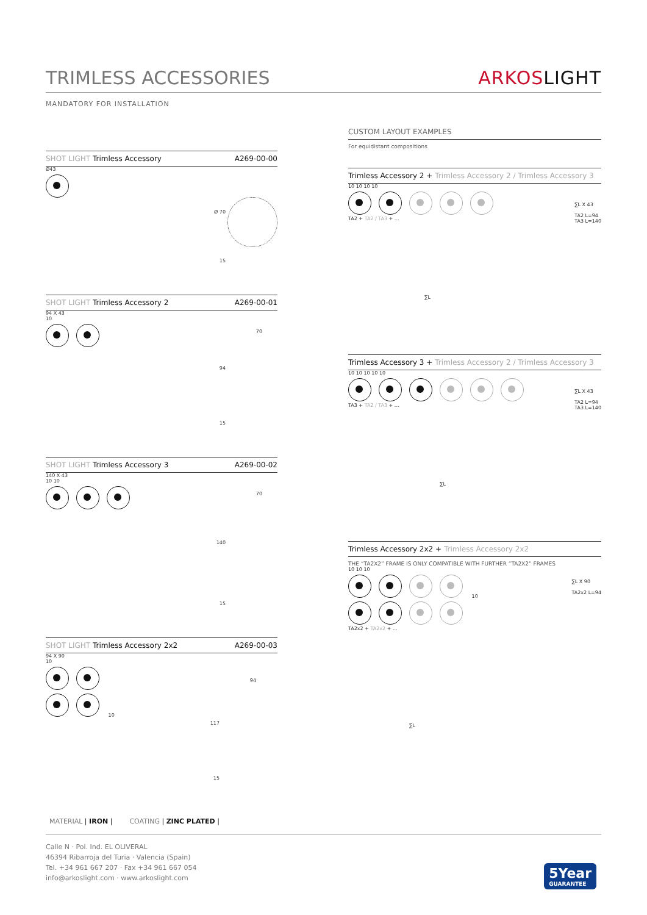TRIMLESS ACCESSORIES ARKOSLIGHT
MANDATORY FOR INSTALLATION
SHOT LIGHT Trimless Accessory A269-00-00
Ø43
Ø 70
15
SHOT LIGHT Trimless Accessory 2 A269-00-01
94 X 43
10
70
94
15
SHOT LIGHT Trimless Accessory 3 A269-00-02
140 X 43
10 10
70
140
15
SHOT LIGHT Trimless Accessory 2x2 A269-00-03
94 X 90
10
10
94
117
15
CUSTOM LAYOUT EXAMPLES
For equidistant compositions
Trimless Accessory 2 + Trimless Accessory 2 / Trimless Accessory 3
10 10 10 10
∑L X 43
TA2 L=94
TA3 L=140
TA2 + TA2 / TA3 + ...
∑L
Trimless Accessory 3 + Trimless Accessory 2 / Trimless Accessory 3
10 10 10 10 10
∑L X 43
TA2 L=94
TA3 L=140
TA3 + TA2 / TA3 + ...
∑L
Trimless Accessory 2x2 + Trimless Accessory 2x2
THE “TA2X2” FRAME IS ONLY COMPATIBLE WITH FURTHER “TA2X2” FRAMES
10 10 10
10
∑L X 90
TA2x2 L=94
TA2x2 + TA2x2 + ...
∑L
MATERIAL | IRON | COATING | ZINC PLATED |
Calle N · Pol. Ind. EL OLIVERAL
46394 Ribarroja del Turia · Valencia (Spain)
Tel. +34 961 667 207 · Fax +34 961 667 054
info@arkoslight.com · www.arkoslight.com
5Year
GUARANTEE